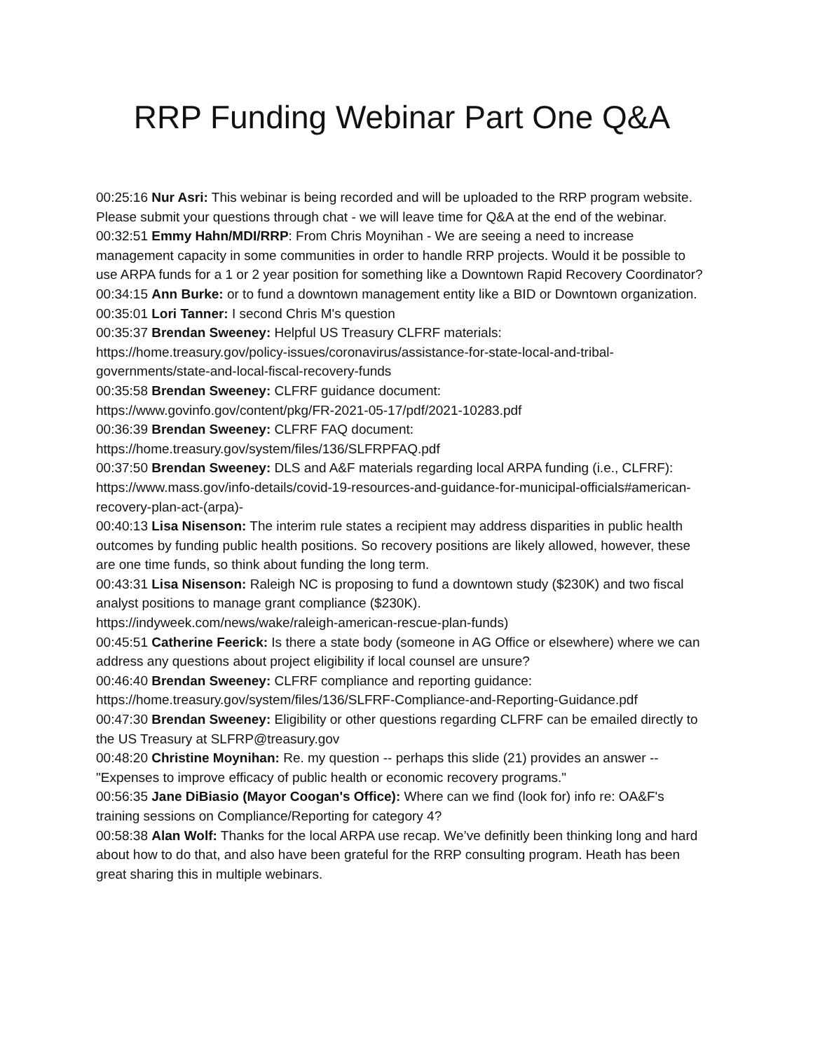RRP Funding Webinar Part One Q&A
00:25:16 Nur Asri: This webinar is being recorded and will be uploaded to the RRP program website. Please submit your questions through chat - we will leave time for Q&A at the end of the webinar.
00:32:51 Emmy Hahn/MDI/RRP: From Chris Moynihan - We are seeing a need to increase management capacity in some communities in order to handle RRP projects. Would it be possible to use ARPA funds for a 1 or 2 year position for something like a Downtown Rapid Recovery Coordinator?
00:34:15 Ann Burke: or to fund a downtown management entity like a BID or Downtown organization.
00:35:01 Lori Tanner: I second Chris M's question
00:35:37 Brendan Sweeney: Helpful US Treasury CLFRF materials:
https://home.treasury.gov/policy-issues/coronavirus/assistance-for-state-local-and-tribal-governments/state-and-local-fiscal-recovery-funds
00:35:58 Brendan Sweeney: CLFRF guidance document:
https://www.govinfo.gov/content/pkg/FR-2021-05-17/pdf/2021-10283.pdf
00:36:39 Brendan Sweeney: CLFRF FAQ document:
https://home.treasury.gov/system/files/136/SLFRPFAQ.pdf
00:37:50 Brendan Sweeney: DLS and A&F materials regarding local ARPA funding (i.e., CLFRF): https://www.mass.gov/info-details/covid-19-resources-and-guidance-for-municipal-officials#american-recovery-plan-act-(arpa)-
00:40:13 Lisa Nisenson: The interim rule states a recipient may address disparities in public health outcomes by funding public health positions. So recovery positions are likely allowed, however, these are one time funds, so think about funding the long term.
00:43:31 Lisa Nisenson: Raleigh NC is proposing to fund a downtown study ($230K) and two fiscal analyst positions to manage grant compliance ($230K).
https://indyweek.com/news/wake/raleigh-american-rescue-plan-funds)
00:45:51 Catherine Feerick: Is there a state body (someone in AG Office or elsewhere) where we can address any questions about project eligibility if local counsel are unsure?
00:46:40 Brendan Sweeney: CLFRF compliance and reporting guidance:
https://home.treasury.gov/system/files/136/SLFRF-Compliance-and-Reporting-Guidance.pdf
00:47:30 Brendan Sweeney: Eligibility or other questions regarding CLFRF can be emailed directly to the US Treasury at SLFRP@treasury.gov
00:48:20 Christine Moynihan: Re. my question -- perhaps this slide (21) provides an answer -- "Expenses to improve efficacy of public health or economic recovery programs."
00:56:35 Jane DiBiasio (Mayor Coogan's Office): Where can we find (look for) info re: OA&F's training sessions on Compliance/Reporting for category 4?
00:58:38 Alan Wolf: Thanks for the local ARPA use recap. We’ve definitly been thinking long and hard about how to do that, and also have been grateful for the RRP consulting program. Heath has been great sharing this in multiple webinars.